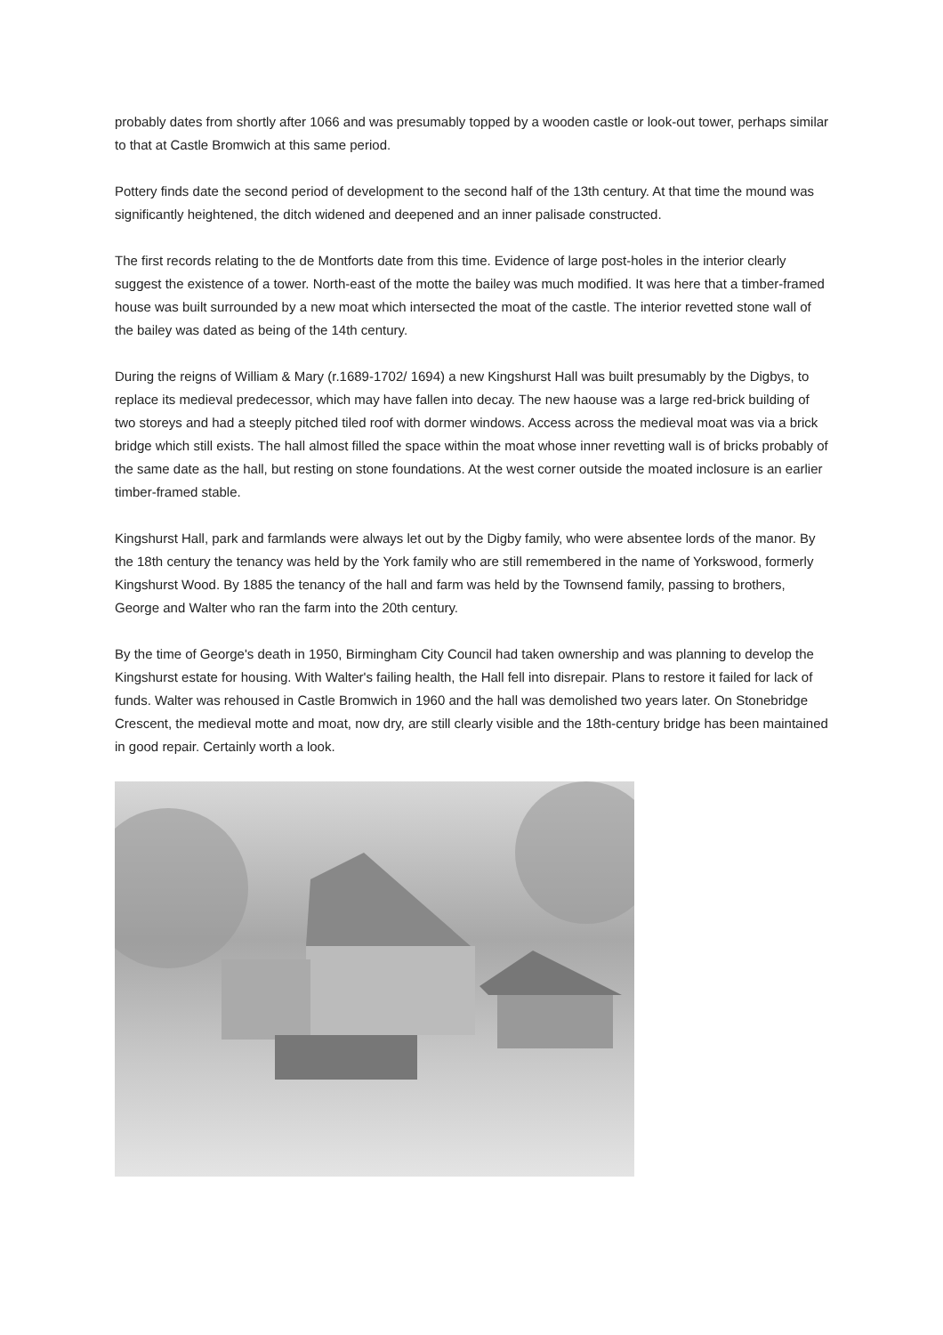probably dates from shortly after 1066 and was presumably topped by a wooden castle or look-out tower, perhaps similar to that at Castle Bromwich at this same period.
Pottery finds date the second period of development to the second half of the 13th century. At that time the mound was significantly heightened, the ditch widened and deepened and an inner palisade constructed.
The first records relating to the de Montforts date from this time. Evidence of large post-holes in the interior clearly suggest the existence of a tower. North-east of the motte the bailey was much modified. It was here that a timber-framed house was built surrounded by a new moat which intersected the moat of the castle. The interior revetted stone wall of the bailey was dated as being of the 14th century.
During the reigns of William & Mary (r.1689-1702/ 1694) a new Kingshurst Hall was built presumably by the Digbys, to replace its medieval predecessor, which may have fallen into decay. The new haouse was a large red-brick building of two storeys and had a steeply pitched tiled roof with dormer windows. Access across the medieval moat was via a brick bridge which still exists. The hall almost filled the space within the moat whose inner revetting wall is of bricks probably of the same date as the hall, but resting on stone foundations. At the west corner outside the moated inclosure is an earlier timber-framed stable.
Kingshurst Hall, park and farmlands were always let out by the Digby family, who were absentee lords of the manor. By the 18th century the tenancy was held by the York family who are still remembered in the name of Yorkswood, formerly Kingshurst Wood. By 1885 the tenancy of the hall and farm was held by the Townsend family, passing to brothers, George and Walter who ran the farm into the 20th century.
By the time of George's death in 1950, Birmingham City Council had taken ownership and was planning to develop the Kingshurst estate for housing. With Walter's failing health, the Hall fell into disrepair. Plans to restore it failed for lack of funds. Walter was rehoused in Castle Bromwich in 1960 and the hall was demolished two years later. On Stonebridge Crescent, the medieval motte and moat, now dry, are still clearly visible and the 18th-century bridge has been maintained in good repair. Certainly worth a look.